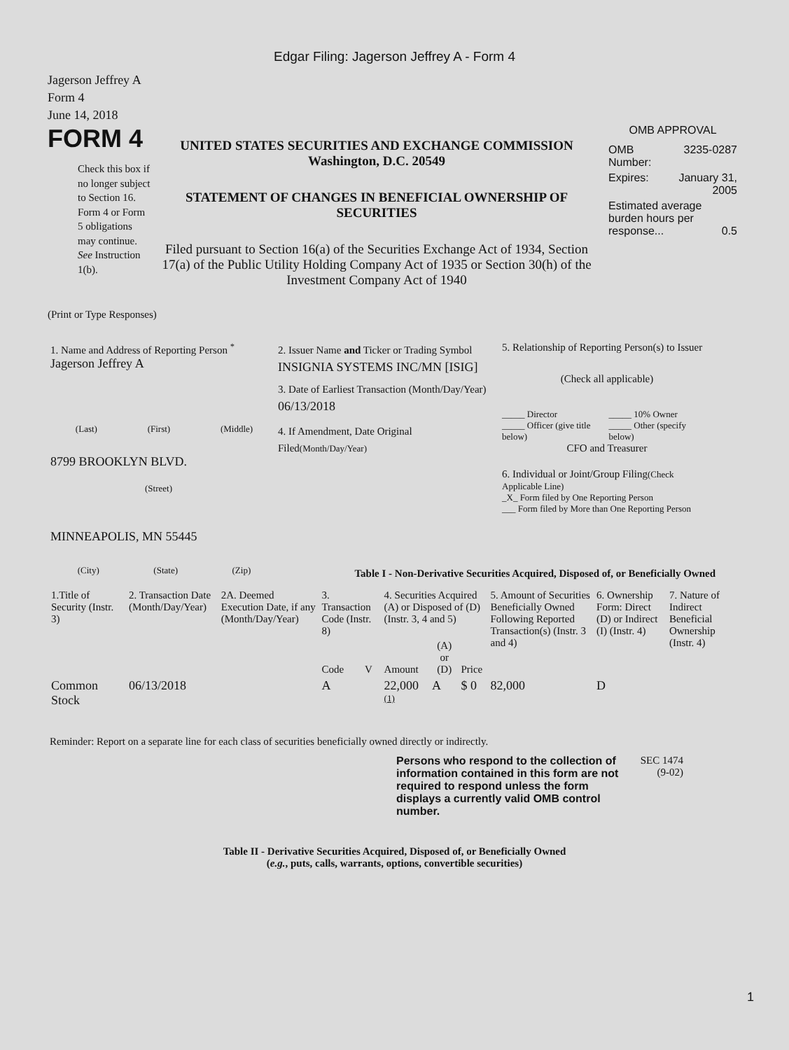Edgar Filing: Jagerson Jeffrey A - Form 4
Jagerson Jeffrey A
Form 4
June 14, 2018
FORM 4
Check this box if no longer subject to Section 16. Form 4 or Form 5 obligations may continue. See Instruction 1(b).
UNITED STATES SECURITIES AND EXCHANGE COMMISSION
Washington, D.C. 20549
STATEMENT OF CHANGES IN BENEFICIAL OWNERSHIP OF SECURITIES
Filed pursuant to Section 16(a) of the Securities Exchange Act of 1934, Section 17(a) of the Public Utility Holding Company Act of 1935 or Section 30(h) of the Investment Company Act of 1940
OMB APPROVAL
| OMB Number: | 3235-0287 |
| Expires: | January 31, 2005 |
| Estimated average burden hours per response... 0.5 | |
(Print or Type Responses)
1. Name and Address of Reporting Person <sup>*</sup>
Jagerson Jeffrey A
(Last) (First) (Middle)
8799 BROOKLYN BLVD.
(Street)
MINNEAPOLIS, MN 55445
(City) (State) (Zip)
2. Issuer Name and Ticker or Trading Symbol
INSIGNIA SYSTEMS INC/MN [ISIG]
3. Date of Earliest Transaction (Month/Day/Year)
06/13/2018
4. If Amendment, Date Original Filed(Month/Day/Year)
5. Relationship of Reporting Person(s) to Issuer
(Check all applicable)
_____ Director
_____ Officer (give title below)
_____ 10% Owner
_____ Other (specify below)
CFO and Treasurer
6. Individual or Joint/Group Filing(Check Applicable Line)
_X_ Form filed by One Reporting Person
___ Form filed by More than One Reporting Person
Table I - Non-Derivative Securities Acquired, Disposed of, or Beneficially Owned
| 1.Title of Security (Instr. 3) | 2. Transaction Date (Month/Day/Year) | 2A. Deemed Execution Date, if any (Month/Day/Year) | 3. Transaction Code (Instr. 8) | | 4. Securities Acquired (A) or Disposed of (D) (Instr. 3, 4 and 5) | | | 5. Amount of Securities Beneficially Owned Following Reported Transaction(s) (Instr. 3 and 4) | 6. Ownership Form: Direct (D) or Indirect (I) (Instr. 4) | 7. Nature of Indirect Beneficial Ownership (Instr. 4) |
| --- | --- | --- | --- | --- | --- | --- | --- | --- | --- | --- |
| | | | Code | V | Amount | (A) or (D) | Price | | | |
| Common Stock | 06/13/2018 | | A | | 22,000 <sup>(1)</sup> | A | $ 0 | 82,000 | D | |
Reminder: Report on a separate line for each class of securities beneficially owned directly or indirectly.
Persons who respond to the collection of information contained in this form are not required to respond unless the form displays a currently valid OMB control number.
SEC 1474 (9-02)
Table II - Derivative Securities Acquired, Disposed of, or Beneficially Owned
(e.g., puts, calls, warrants, options, convertible securities)
1